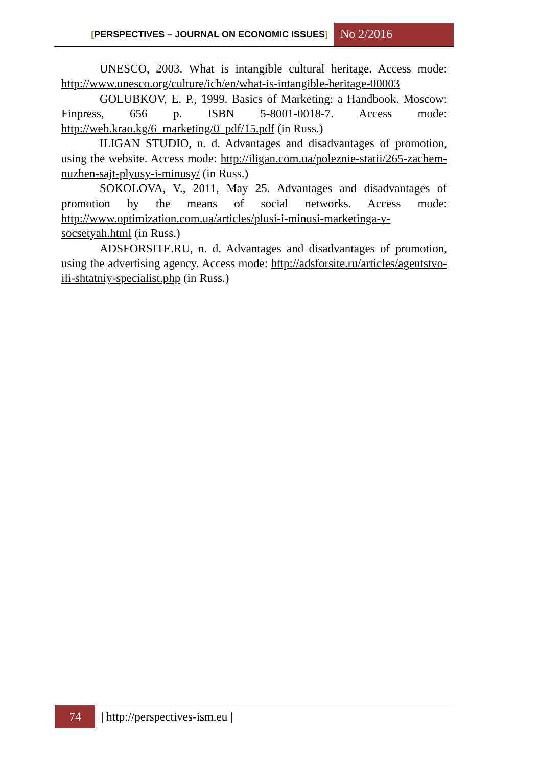[PERSPECTIVES – JOURNAL ON ECONOMIC ISSUES]
No 2/2016
UNESCO, 2003. What is intangible cultural heritage. Access mode: http://www.unesco.org/culture/ich/en/what-is-intangible-heritage-00003
GOLUBKOV, E. P., 1999. Basics of Marketing: a Handbook. Moscow: Finpress, 656 p. ISBN 5-8001-0018-7. Access mode: http://web.krao.kg/6_marketing/0_pdf/15.pdf (in Russ.)
ILIGAN STUDIO, n. d. Advantages and disadvantages of promotion, using the website. Access mode: http://iligan.com.ua/poleznie-statii/265-zachem-nuzhen-sajt-plyusy-i-minusy/ (in Russ.)
SOKOLOVA, V., 2011, May 25. Advantages and disadvantages of promotion by the means of social networks. Access mode: http://www.optimization.com.ua/articles/plusi-i-minusi-marketinga-v-socsetyah.html (in Russ.)
ADSFORSITE.RU, n. d. Advantages and disadvantages of promotion, using the advertising agency. Access mode: http://adsforsite.ru/articles/agentstvo-ili-shtatniy-specialist.php (in Russ.)
74
| http://perspectives-ism.eu |